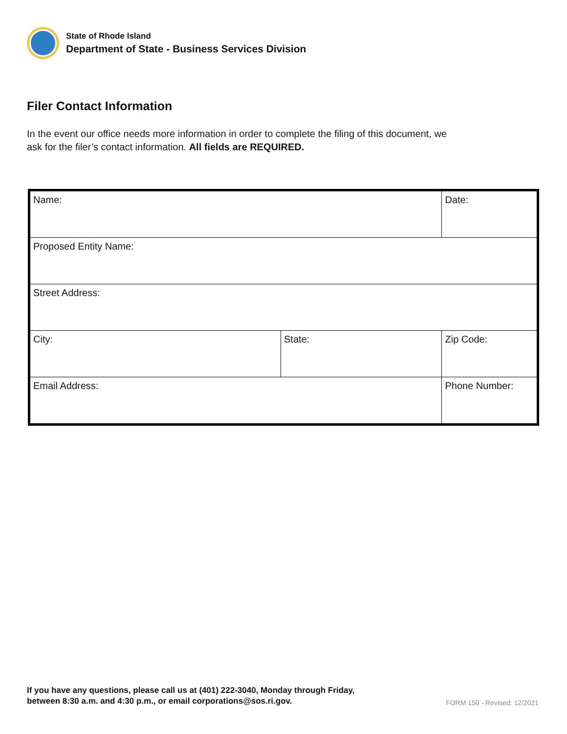State of Rhode Island
Department of State - Business Services Division
Filer Contact Information
In the event our office needs more information in order to complete the filing of this document, we ask for the filer’s contact information. All fields are REQUIRED.
| Name: | | Date: |
| Proposed Entity Name: | | |
| Street Address: | | |
| City: | State: | Zip Code: |
| Email Address: | | Phone Number: |
If you have any questions, please call us at (401) 222-3040, Monday through Friday,
between 8:30 a.m. and 4:30 p.m., or email corporations@sos.ri.gov.
FORM 150 - Revised: 12/2021